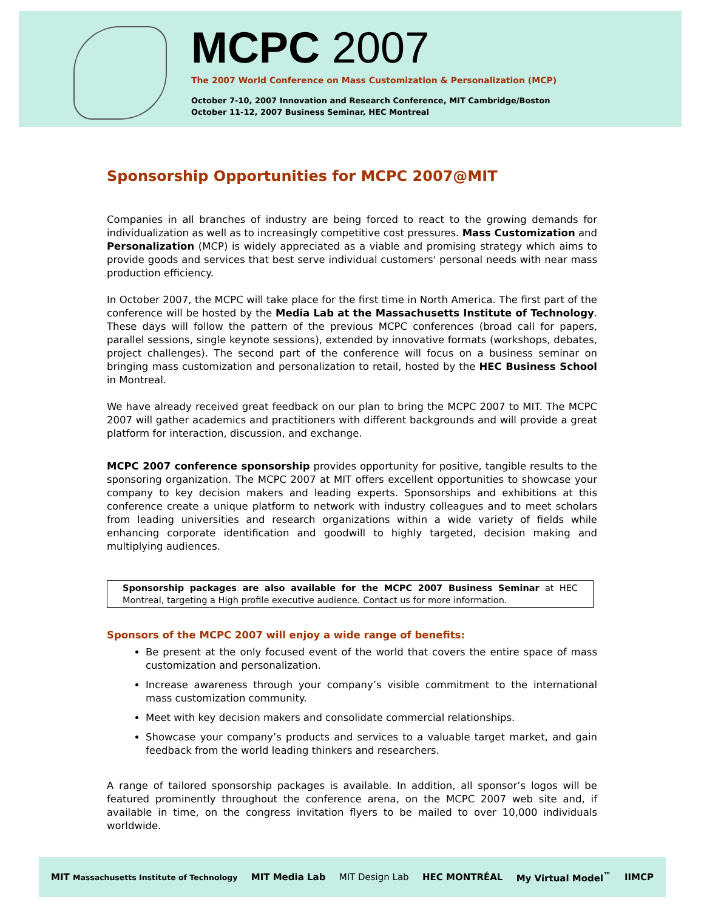MCPC 2007
The 2007 World Conference on Mass Customization & Personalization (MCP)
October 7-10, 2007 Innovation and Research Conference, MIT Cambridge/Boston
October 11-12, 2007 Business Seminar, HEC Montreal
Sponsorship Opportunities for MCPC 2007@MIT
Companies in all branches of industry are being forced to react to the growing demands for individualization as well as to increasingly competitive cost pressures. Mass Customization and Personalization (MCP) is widely appreciated as a viable and promising strategy which aims to provide goods and services that best serve individual customers' personal needs with near mass production efficiency.
In October 2007, the MCPC will take place for the first time in North America. The first part of the conference will be hosted by the Media Lab at the Massachusetts Institute of Technology. These days will follow the pattern of the previous MCPC conferences (broad call for papers, parallel sessions, single keynote sessions), extended by innovative formats (workshops, debates, project challenges). The second part of the conference will focus on a business seminar on bringing mass customization and personalization to retail, hosted by the HEC Business School in Montreal.
We have already received great feedback on our plan to bring the MCPC 2007 to MIT. The MCPC 2007 will gather academics and practitioners with different backgrounds and will provide a great platform for interaction, discussion, and exchange.
MCPC 2007 conference sponsorship provides opportunity for positive, tangible results to the sponsoring organization. The MCPC 2007 at MIT offers excellent opportunities to showcase your company to key decision makers and leading experts. Sponsorships and exhibitions at this conference create a unique platform to network with industry colleagues and to meet scholars from leading universities and research organizations within a wide variety of fields while enhancing corporate identification and goodwill to highly targeted, decision making and multiplying audiences.
Sponsorship packages are also available for the MCPC 2007 Business Seminar at HEC Montreal, targeting a High profile executive audience. Contact us for more information.
Sponsors of the MCPC 2007 will enjoy a wide range of benefits:
Be present at the only focused event of the world that covers the entire space of mass customization and personalization.
Increase awareness through your company’s visible commitment to the international mass customization community.
Meet with key decision makers and consolidate commercial relationships.
Showcase your company’s products and services to a valuable target market, and gain feedback from the world leading thinkers and researchers.
A range of tailored sponsorship packages is available. In addition, all sponsor’s logos will be featured prominently throughout the conference arena, on the MCPC 2007 web site and, if available in time, on the congress invitation flyers to be mailed to over 10,000 individuals worldwide.
MIT Massachusetts Institute of Technology MIT Media Lab MIT Design Lab HEC MONTRÉAL My Virtual Model<sup>™</sup> IIMCP